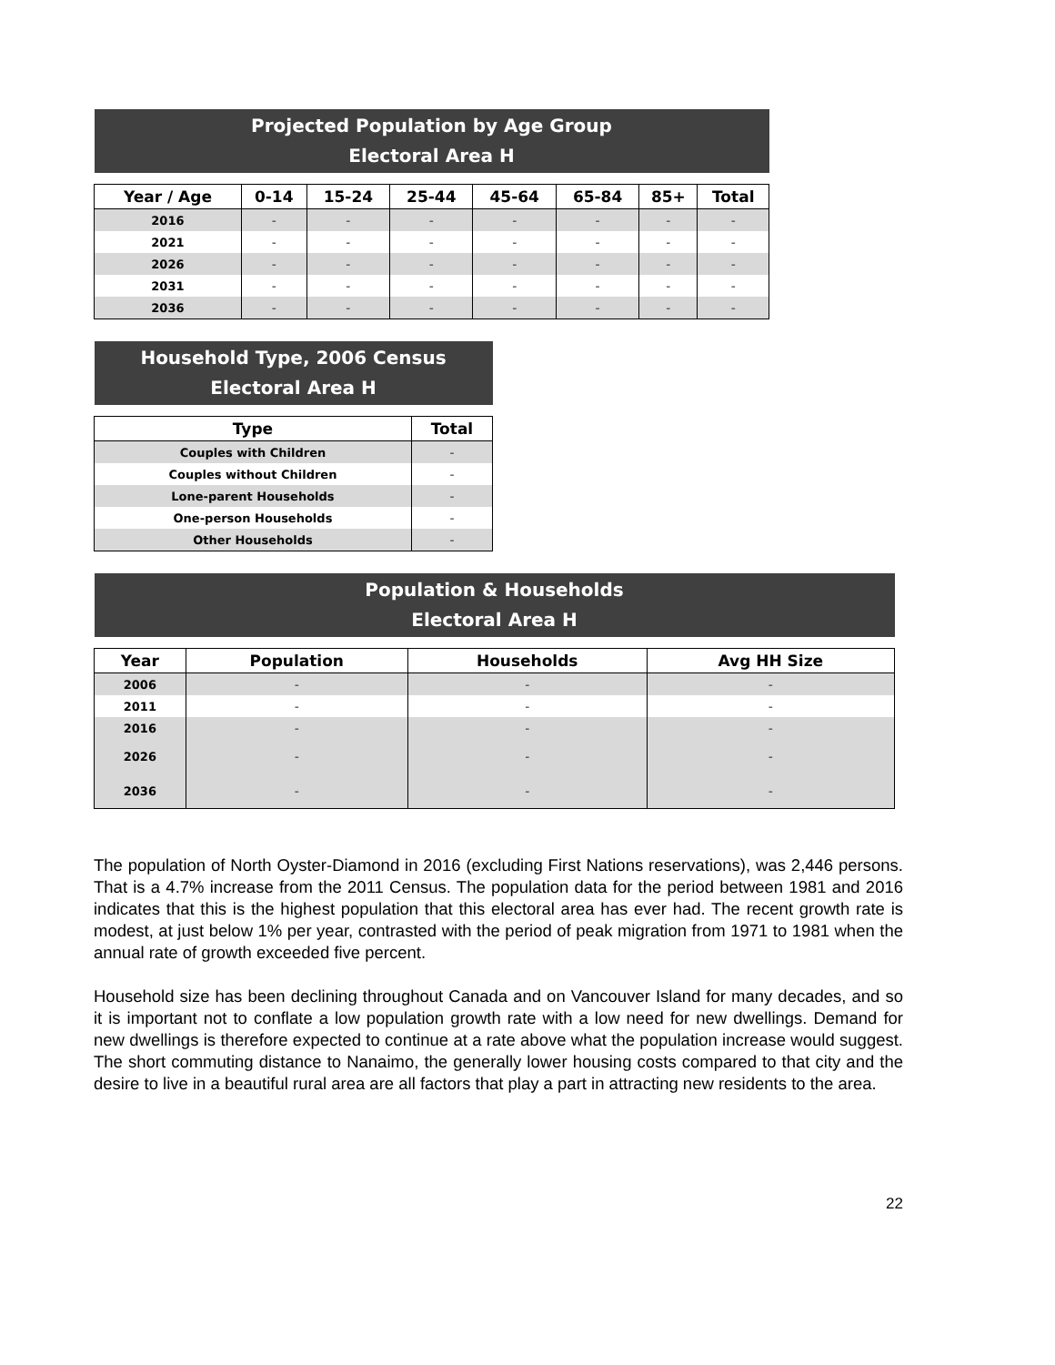| Projected Population by Age Group Electoral Area H | | | | | | | |
| Year / Age | 0-14 | 15-24 | 25-44 | 45-64 | 65-84 | 85+ | Total |
| 2016 | - | - | - | - | - | - | - |
| 2021 | - | - | - | - | - | - | - |
| 2026 | - | - | - | - | - | - | - |
| 2031 | - | - | - | - | - | - | - |
| 2036 | - | - | - | - | - | - | - |
| Household Type, 2006 Census Electoral Area H | |
| Type | Total |
| Couples with Children | - |
| Couples without Children | - |
| Lone-parent Households | - |
| One-person Households | - |
| Other Households | - |
| Population & Households Electoral Area H | | | |
| Year | Population | Households | Avg HH Size |
| 2006 | - | - | - |
| 2011 | - | - | - |
| 2016 | - | - | - |
| 2026 | - | - | - |
| 2036 | - | - | - |
The population of North Oyster-Diamond in 2016 (excluding First Nations reservations), was 2,446 persons. That is a 4.7% increase from the 2011 Census. The population data for the period between 1981 and 2016 indicates that this is the highest population that this electoral area has ever had. The recent growth rate is modest, at just below 1% per year, contrasted with the period of peak migration from 1971 to 1981 when the annual rate of growth exceeded five percent.
Household size has been declining throughout Canada and on Vancouver Island for many decades, and so it is important not to conflate a low population growth rate with a low need for new dwellings. Demand for new dwellings is therefore expected to continue at a rate above what the population increase would suggest. The short commuting distance to Nanaimo, the generally lower housing costs compared to that city and the desire to live in a beautiful rural area are all factors that play a part in attracting new residents to the area.
22